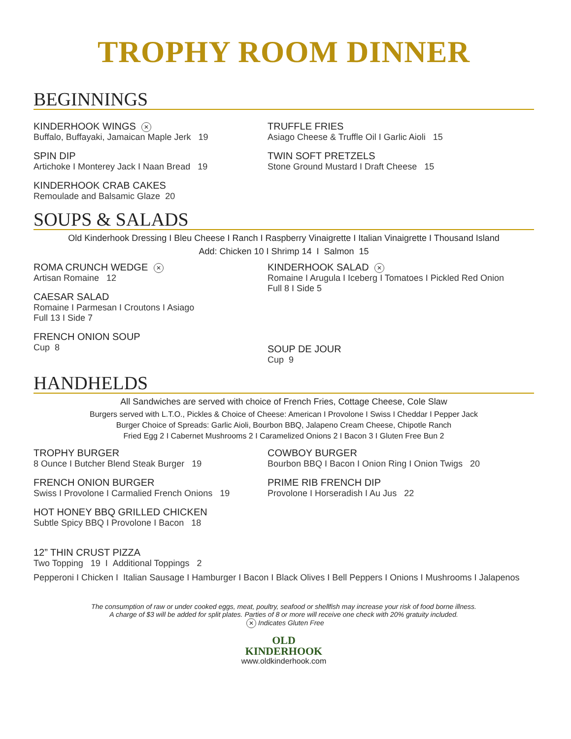TROPHY ROOM DINNER
BEGINNINGS
KINDERHOOK WINGS ✕
Buffalo, Buffayaki, Jamaican Maple Jerk 19
SPIN DIP
Artichoke I Monterey Jack I Naan Bread 19
KINDERHOOK CRAB CAKES
Remoulade and Balsamic Glaze 20
TRUFFLE FRIES
Asiago Cheese & Truffle Oil I Garlic Aioli 15
TWIN SOFT PRETZELS
Stone Ground Mustard I Draft Cheese 15
SOUPS & SALADS
Old Kinderhook Dressing I Bleu Cheese I Ranch I Raspberry Vinaigrette I Italian Vinaigrette I Thousand Island
Add: Chicken 10 I Shrimp 14 I Salmon 15
ROMA CRUNCH WEDGE ✕
Artisan Romaine 12
CAESAR SALAD
Romaine I Parmesan I Croutons I Asiago
Full 13 I Side 7
FRENCH ONION SOUP
Cup 8
KINDERHOOK SALAD ✕
Romaine I Arugula I Iceberg I Tomatoes I Pickled Red Onion
Full 8 I Side 5
SOUP DE JOUR
Cup 9
HANDHELDS
All Sandwiches are served with choice of French Fries, Cottage Cheese, Cole Slaw
Burgers served with L.T.O., Pickles & Choice of Cheese: American I Provolone I Swiss I Cheddar I Pepper Jack
Burger Choice of Spreads: Garlic Aioli, Bourbon BBQ, Jalapeno Cream Cheese, Chipotle Ranch
Fried Egg 2 I Cabernet Mushrooms 2 I Caramelized Onions 2 I Bacon 3 I Gluten Free Bun 2
TROPHY BURGER
8 Ounce I Butcher Blend Steak Burger 19
FRENCH ONION BURGER
Swiss I Provolone I Carmalied French Onions 19
HOT HONEY BBQ GRILLED CHICKEN
Subtle Spicy BBQ I Provolone I Bacon 18
COWBOY BURGER
Bourbon BBQ I Bacon I Onion Ring I Onion Twigs 20
PRIME RIB FRENCH DIP
Provolone I Horseradish I Au Jus 22
12” THIN CRUST PIZZA
Two Topping 19 I Additional Toppings 2
Pepperoni I Chicken I Italian Sausage I Hamburger I Bacon I Black Olives I Bell Peppers I Onions I Mushrooms I Jalapenos
The consumption of raw or under cooked eggs, meat, poultry, seafood or shellfish may increase your risk of food borne illness.
A charge of $3 will be added for split plates. Parties of 8 or more will receive one check with 20% gratuity included.
✕ Indicates Gluten Free
OLD
KINDERHOOK
www.oldkinderhook.com